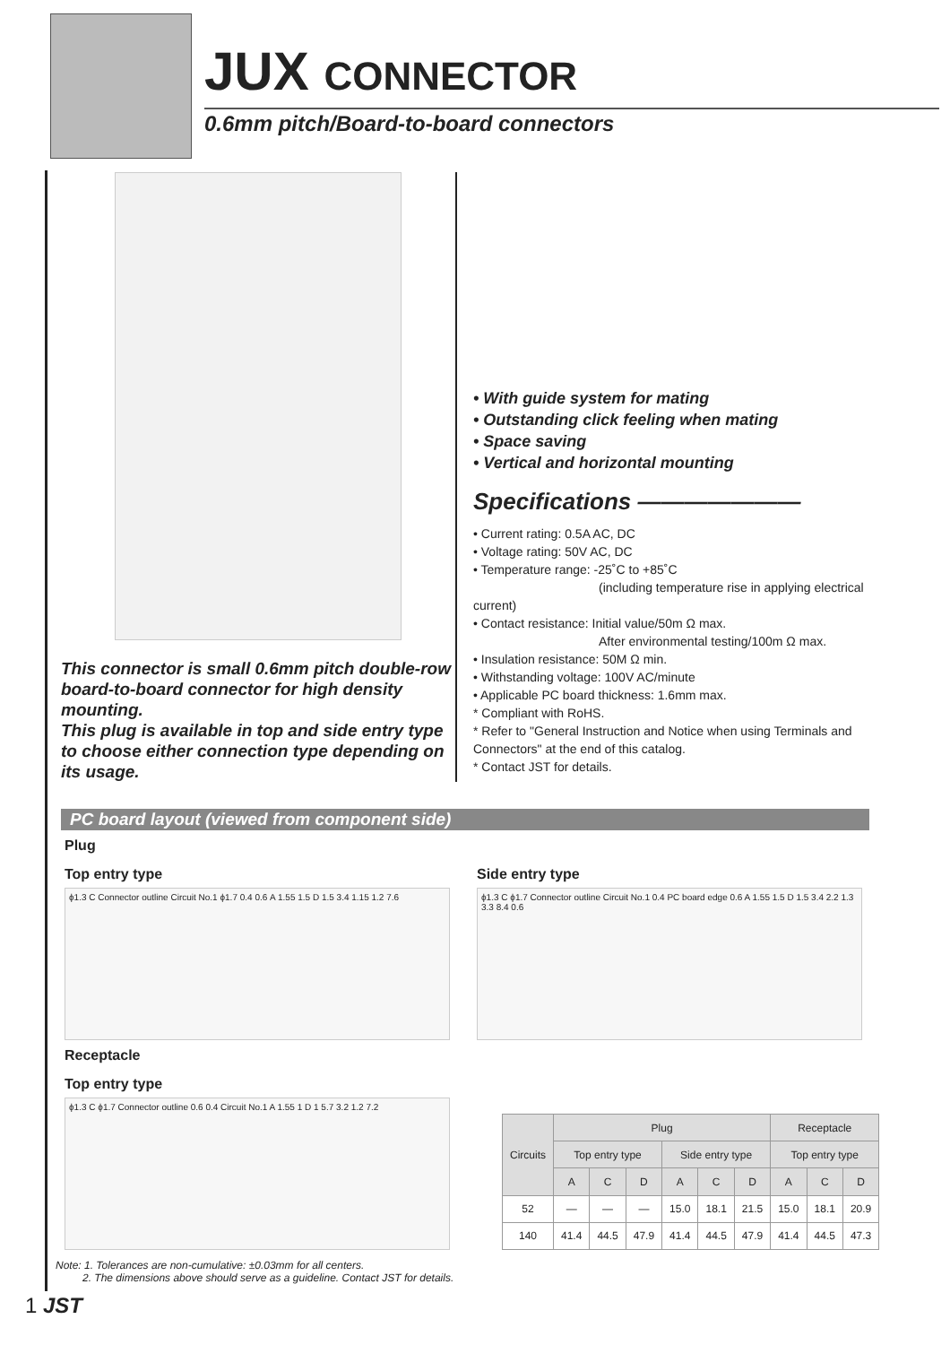JUX CONNECTOR
0.6mm pitch/Board-to-board connectors
This connector is small 0.6mm pitch double-row board-to-board connector for high density mounting.
This plug is available in top and side entry type to choose either connection type depending on its usage.
• With guide system for mating
• Outstanding click feeling when mating
• Space saving
• Vertical and horizontal mounting
Specifications ———————
• Current rating: 0.5A AC, DC
• Voltage rating: 50V AC, DC
• Temperature range: -25˚C to +85˚C
(including temperature rise in applying electrical current)
• Contact resistance: Initial value/50m Ω max.
After environmental testing/100m Ω max.
• Insulation resistance: 50M Ω min.
• Withstanding voltage: 100V AC/minute
• Applicable PC board thickness: 1.6mm max.
* Compliant with RoHS.
* Refer to "General Instruction and Notice when using Terminals and Connectors" at the end of this catalog.
* Contact JST for details.
PC board layout (viewed from component side)
Plug
Top entry type
ϕ1.3 C Connector outline Circuit No.1 ϕ1.7 0.4 0.6 A 1.55 1.5 D 1.5 3.4 1.15 1.2 7.6
Side entry type
ϕ1.3 C ϕ1.7 Connector outline Circuit No.1 0.4 PC board edge 0.6 A 1.55 1.5 D 1.5 3.4 2.2 1.3 3.3 8.4 0.6
Receptacle
Top entry type
ϕ1.3 C ϕ1.7 Connector outline 0.6 0.4 Circuit No.1 A 1.55 1 D 1 5.7 3.2 1.2 7.2
| Circuits | Plug | | | | | | Receptacle | | |
| --- | --- | --- | --- | --- | --- | --- | --- | --- | --- |
| | Top entry type | | | Side entry type | | | Top entry type | | |
| | A | C | D | A | C | D | A | C | D |
| 52 | — | — | — | 15.0 | 18.1 | 21.5 | 15.0 | 18.1 | 20.9 |
| 140 | 41.4 | 44.5 | 47.9 | 41.4 | 44.5 | 47.9 | 41.4 | 44.5 | 47.3 |
Note: 1. Tolerances are non-cumulative: ±0.03mm for all centers.
2. The dimensions above should serve as a guideline. Contact JST for details.
1 JST